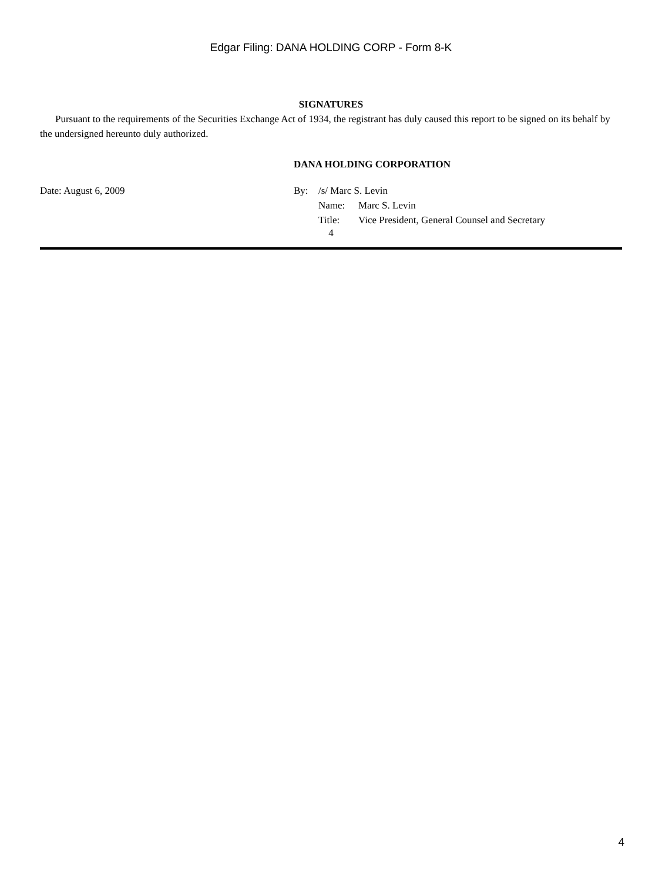Edgar Filing: DANA HOLDING CORP - Form 8-K
SIGNATURES
Pursuant to the requirements of the Securities Exchange Act of 1934, the registrant has duly caused this report to be signed on its behalf by the undersigned hereunto duly authorized.
DANA HOLDING CORPORATION
| Date: August 6, 2009 | By: | /s/ Marc S. Levin | |
| | | Name: | Marc S. Levin |
| | | Title: | Vice President, General Counsel and Secretary |
4
4